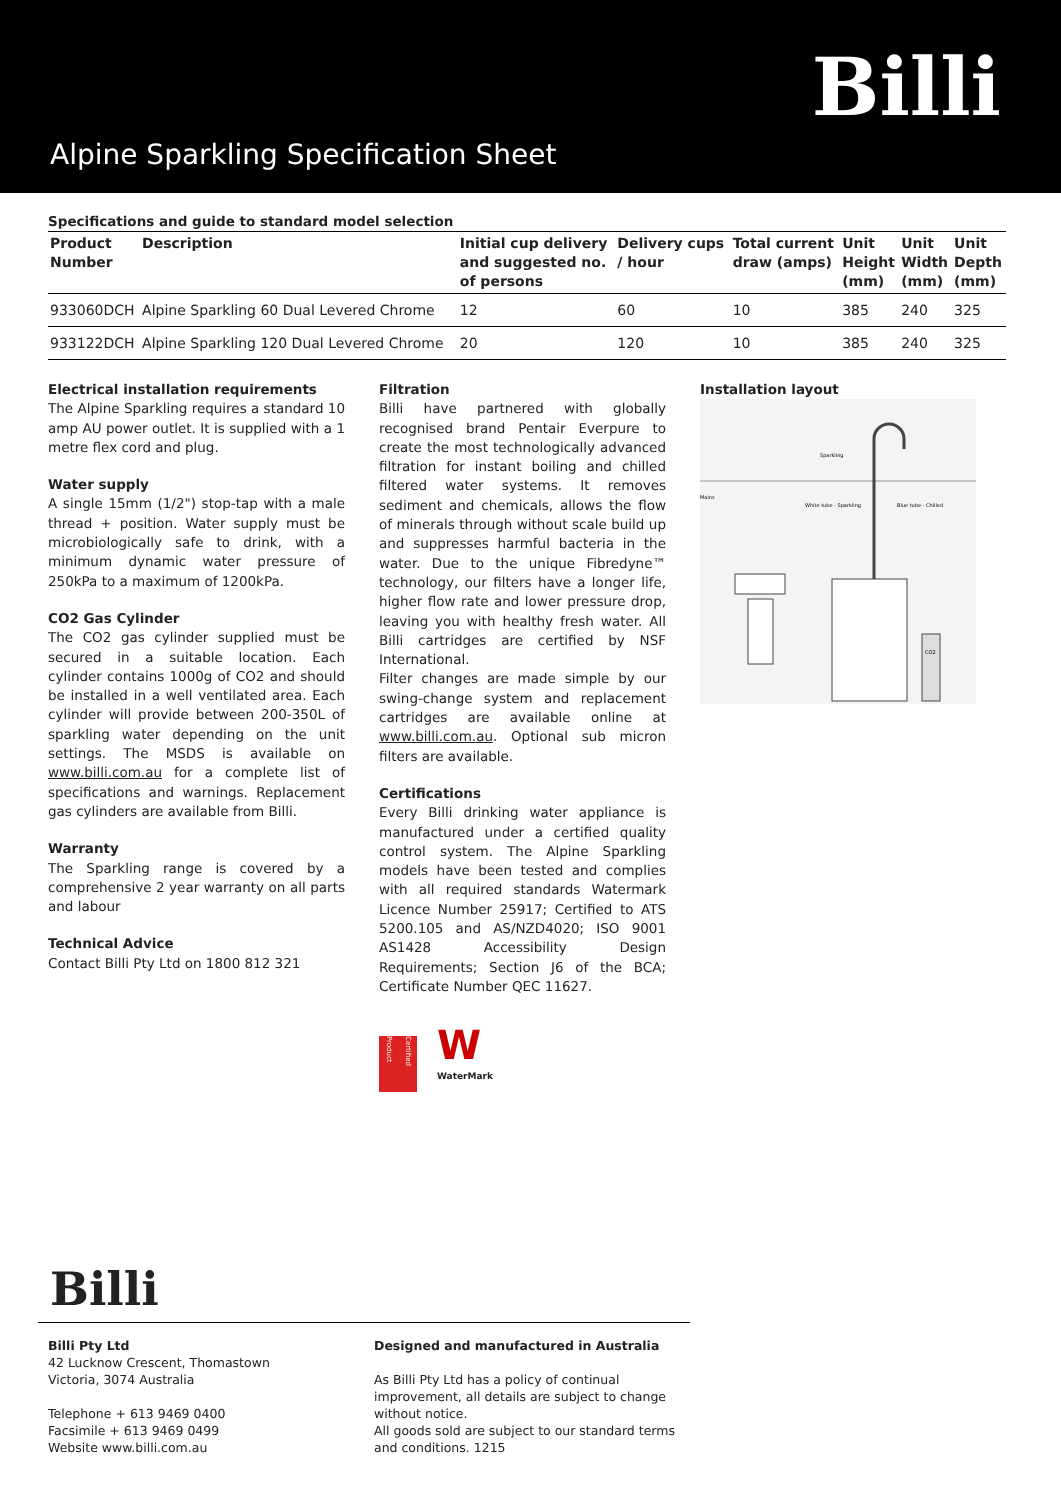Billi
Alpine Sparkling Specification Sheet
Specifications and guide to standard model selection
| Product Number | Description | Initial cup delivery and suggested no. of persons | Delivery cups / hour | Total current draw (amps) | Unit Height (mm) | Unit Width (mm) | Unit Depth (mm) |
| --- | --- | --- | --- | --- | --- | --- | --- |
| 933060DCH | Alpine Sparkling 60 Dual Levered Chrome | 12 | 60 | 10 | 385 | 240 | 325 |
| 933122DCH | Alpine Sparkling 120 Dual Levered Chrome | 20 | 120 | 10 | 385 | 240 | 325 |
Electrical installation requirements
The Alpine Sparkling requires a standard 10 amp AU power outlet. It is supplied with a 1 metre flex cord and plug.
Water supply
A single 15mm (1/2") stop-tap with a male thread + position. Water supply must be microbiologically safe to drink, with a minimum dynamic water pressure of 250kPa to a maximum of 1200kPa.
CO2 Gas Cylinder
The CO2 gas cylinder supplied must be secured in a suitable location. Each cylinder contains 1000g of CO2 and should be installed in a well ventilated area. Each cylinder will provide between 200-350L of sparkling water depending on the unit settings. The MSDS is available on www.billi.com.au for a complete list of specifications and warnings. Replacement gas cylinders are available from Billi.
Warranty
The Sparkling range is covered by a comprehensive 2 year warranty on all parts and labour
Technical Advice
Contact Billi Pty Ltd on 1800 812 321
Filtration
Billi have partnered with globally recognised brand Pentair Everpure to create the most technologically advanced filtration for instant boiling and chilled filtered water systems. It removes sediment and chemicals, allows the flow of minerals through without scale build up and suppresses harmful bacteria in the water. Due to the unique Fibredyne™ technology, our filters have a longer life, higher flow rate and lower pressure drop, leaving you with healthy fresh water. All Billi cartridges are certified by NSF International.
Filter changes are made simple by our swing-change system and replacement cartridges are available online at www.billi.com.au. Optional sub micron filters are available.
Certifications
Every Billi drinking water appliance is manufactured under a certified quality control system. The Alpine Sparkling models have been tested and complies with all required standards Watermark Licence Number 25917; Certified to ATS 5200.105 and AS/NZD4020; ISO 9001 AS1428 Accessibility Design Requirements; Section J6 of the BCA; Certificate Number QEC 11627.
Certified Product
W
WaterMark
Installation layout
Sparkling
White tube - Sparkling
Blue tube - Chilled
Mains
CO2
Billi
Billi Pty Ltd
42 Lucknow Crescent, Thomastown
Victoria, 3074 Australia
Telephone + 613 9469 0400
Facsimile + 613 9469 0499
Website www.billi.com.au
Designed and manufactured in Australia
As Billi Pty Ltd has a policy of continual improvement, all details are subject to change without notice.
All goods sold are subject to our standard terms and conditions. 1215